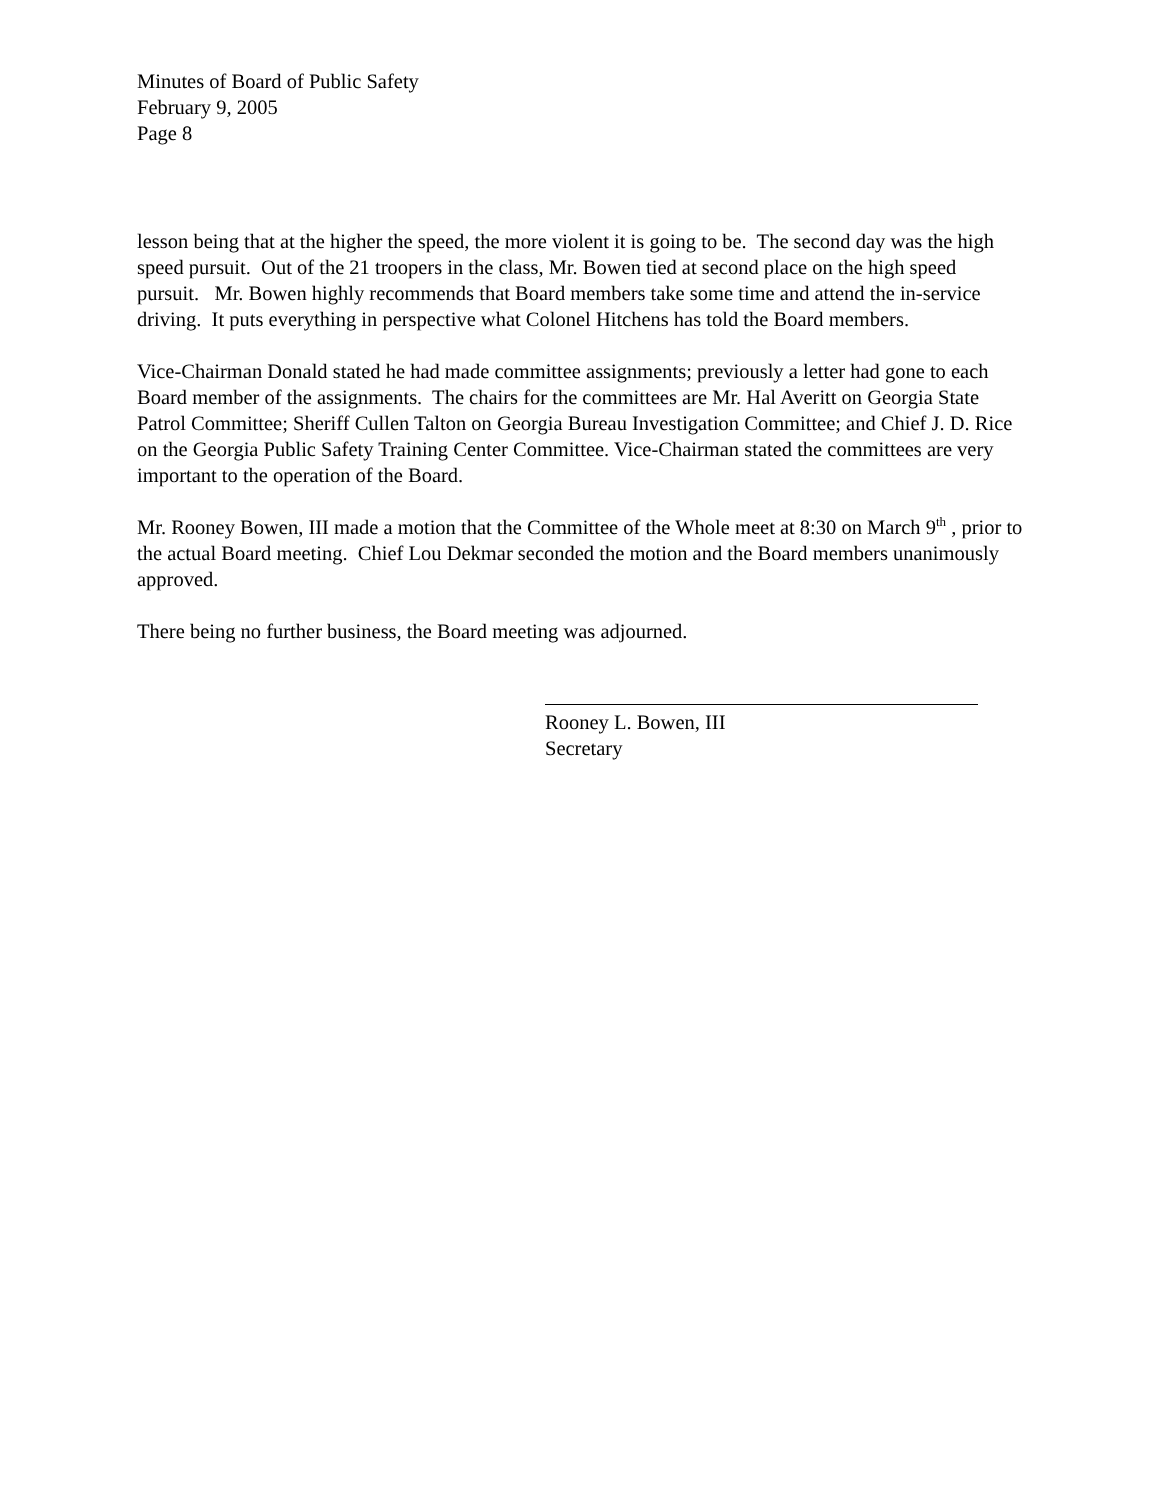Minutes of Board of Public Safety
February 9, 2005
Page 8
lesson being that at the higher the speed, the more violent it is going to be. The second day was the high speed pursuit. Out of the 21 troopers in the class, Mr. Bowen tied at second place on the high speed pursuit. Mr. Bowen highly recommends that Board members take some time and attend the in-service driving. It puts everything in perspective what Colonel Hitchens has told the Board members.
Vice-Chairman Donald stated he had made committee assignments; previously a letter had gone to each Board member of the assignments. The chairs for the committees are Mr. Hal Averitt on Georgia State Patrol Committee; Sheriff Cullen Talton on Georgia Bureau Investigation Committee; and Chief J. D. Rice on the Georgia Public Safety Training Center Committee. Vice-Chairman stated the committees are very important to the operation of the Board.
Mr. Rooney Bowen, III made a motion that the Committee of the Whole meet at 8:30 on March 9<sup>th</sup> , prior to the actual Board meeting. Chief Lou Dekmar seconded the motion and the Board members unanimously approved.
There being no further business, the Board meeting was adjourned.
Rooney L. Bowen, III
Secretary